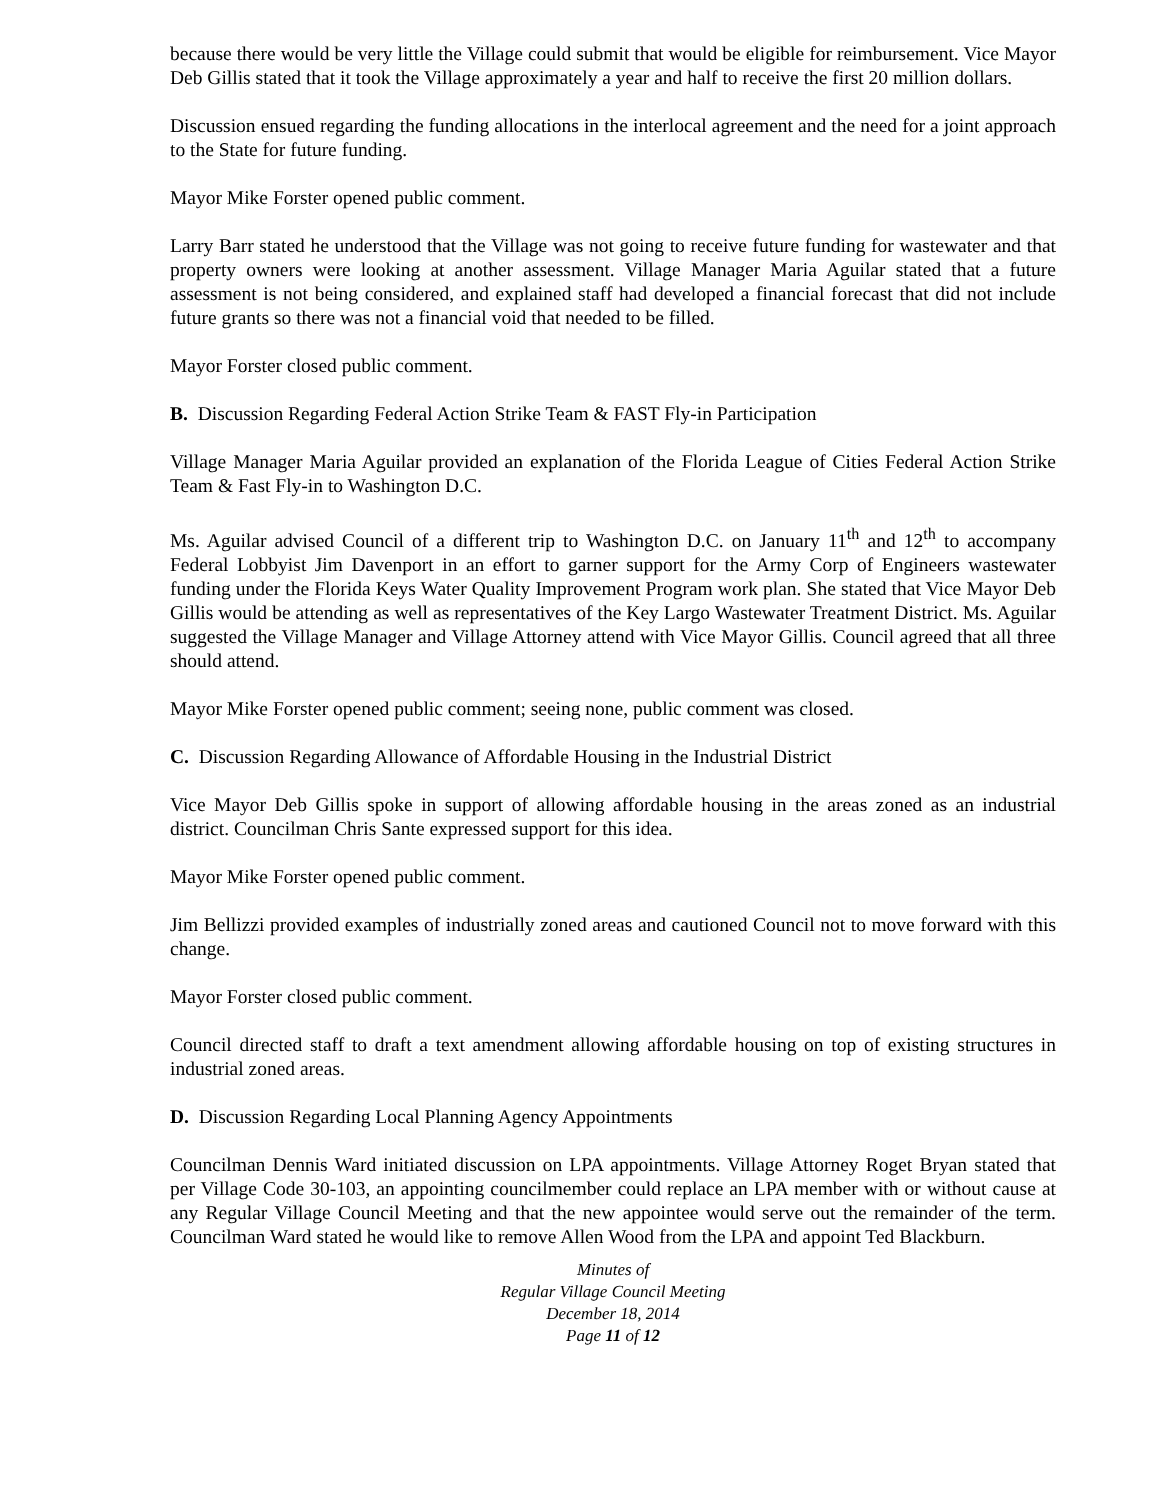because there would be very little the Village could submit that would be eligible for reimbursement. Vice Mayor Deb Gillis stated that it took the Village approximately a year and half to receive the first 20 million dollars.
Discussion ensued regarding the funding allocations in the interlocal agreement and the need for a joint approach to the State for future funding.
Mayor Mike Forster opened public comment.
Larry Barr stated he understood that the Village was not going to receive future funding for wastewater and that property owners were looking at another assessment. Village Manager Maria Aguilar stated that a future assessment is not being considered, and explained staff had developed a financial forecast that did not include future grants so there was not a financial void that needed to be filled.
Mayor Forster closed public comment.
B. Discussion Regarding Federal Action Strike Team & FAST Fly-in Participation
Village Manager Maria Aguilar provided an explanation of the Florida League of Cities Federal Action Strike Team & Fast Fly-in to Washington D.C.
Ms. Aguilar advised Council of a different trip to Washington D.C. on January 11<sup>th</sup> and 12<sup>th</sup> to accompany Federal Lobbyist Jim Davenport in an effort to garner support for the Army Corp of Engineers wastewater funding under the Florida Keys Water Quality Improvement Program work plan. She stated that Vice Mayor Deb Gillis would be attending as well as representatives of the Key Largo Wastewater Treatment District. Ms. Aguilar suggested the Village Manager and Village Attorney attend with Vice Mayor Gillis. Council agreed that all three should attend.
Mayor Mike Forster opened public comment; seeing none, public comment was closed.
C. Discussion Regarding Allowance of Affordable Housing in the Industrial District
Vice Mayor Deb Gillis spoke in support of allowing affordable housing in the areas zoned as an industrial district. Councilman Chris Sante expressed support for this idea.
Mayor Mike Forster opened public comment.
Jim Bellizzi provided examples of industrially zoned areas and cautioned Council not to move forward with this change.
Mayor Forster closed public comment.
Council directed staff to draft a text amendment allowing affordable housing on top of existing structures in industrial zoned areas.
D. Discussion Regarding Local Planning Agency Appointments
Councilman Dennis Ward initiated discussion on LPA appointments. Village Attorney Roget Bryan stated that per Village Code 30-103, an appointing councilmember could replace an LPA member with or without cause at any Regular Village Council Meeting and that the new appointee would serve out the remainder of the term. Councilman Ward stated he would like to remove Allen Wood from the LPA and appoint Ted Blackburn.
Minutes of
Regular Village Council Meeting
December 18, 2014
Page 11 of 12